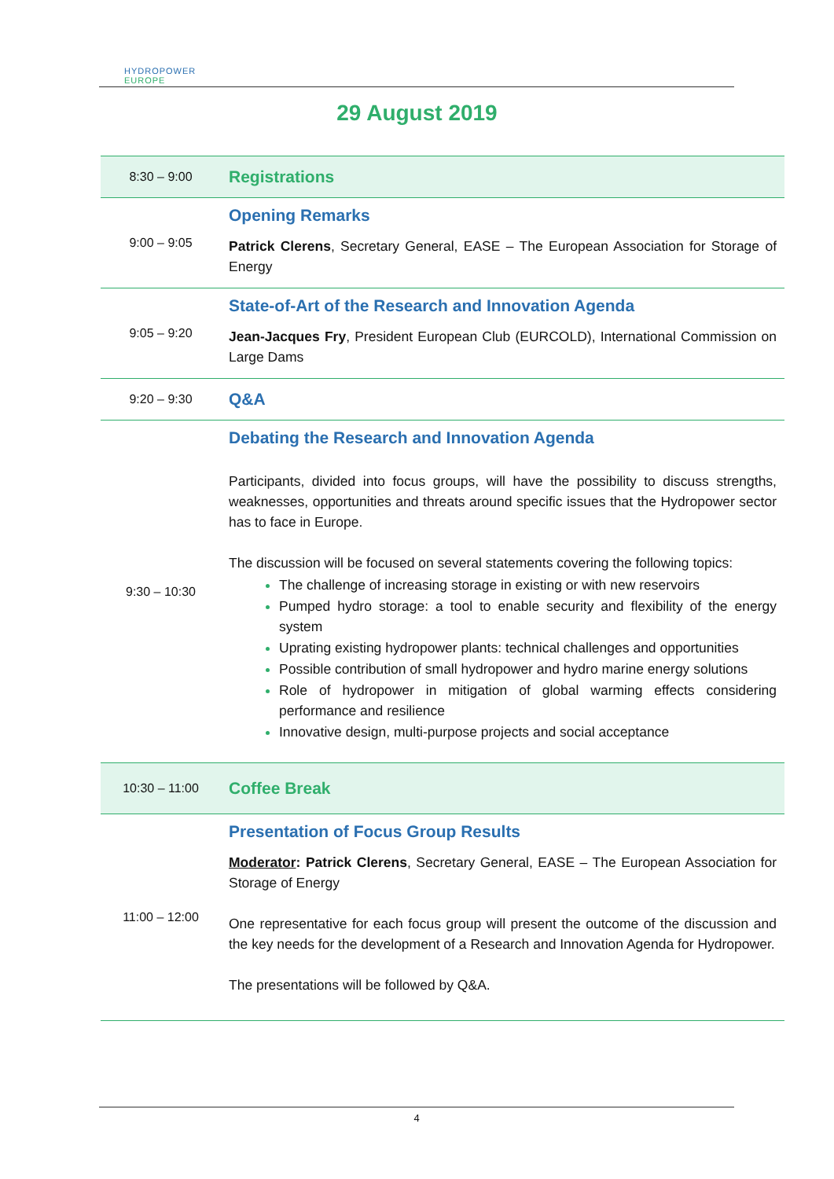HYDROPOWER
EUROPE
29 August 2019
| 8:30 – 9:00 | Registrations |
| 9:00 – 9:05 | Opening Remarks Patrick Clerens , Secretary General, EASE – The European Association for Storage of Energy |
| 9:05 – 9:20 | State-of-Art of the Research and Innovation Agenda Jean-Jacques Fry , President European Club (EURCOLD), International Commission on Large Dams |
| 9:20 – 9:30 | Q&A |
| 9:30 – 10:30 | Debating the Research and Innovation Agenda Participants, divided into focus groups, will have the possibility to discuss strengths, weaknesses, opportunities and threats around specific issues that the Hydropower sector has to face in Europe. The discussion will be focused on several statements covering the following topics: The challenge of increasing storage in existing or with new reservoirs Pumped hydro storage: a tool to enable security and flexibility of the energy system Uprating existing hydropower plants: technical challenges and opportunities Possible contribution of small hydropower and hydro marine energy solutions Role of hydropower in mitigation of global warming effects considering performance and resilience Innovative design, multi-purpose projects and social acceptance |
| 10:30 – 11:00 | Coffee Break |
| 11:00 – 12:00 | Presentation of Focus Group Results Moderator : Patrick Clerens , Secretary General, EASE – The European Association for Storage of Energy One representative for each focus group will present the outcome of the discussion and the key needs for the development of a Research and Innovation Agenda for Hydropower. The presentations will be followed by Q&A. |
4